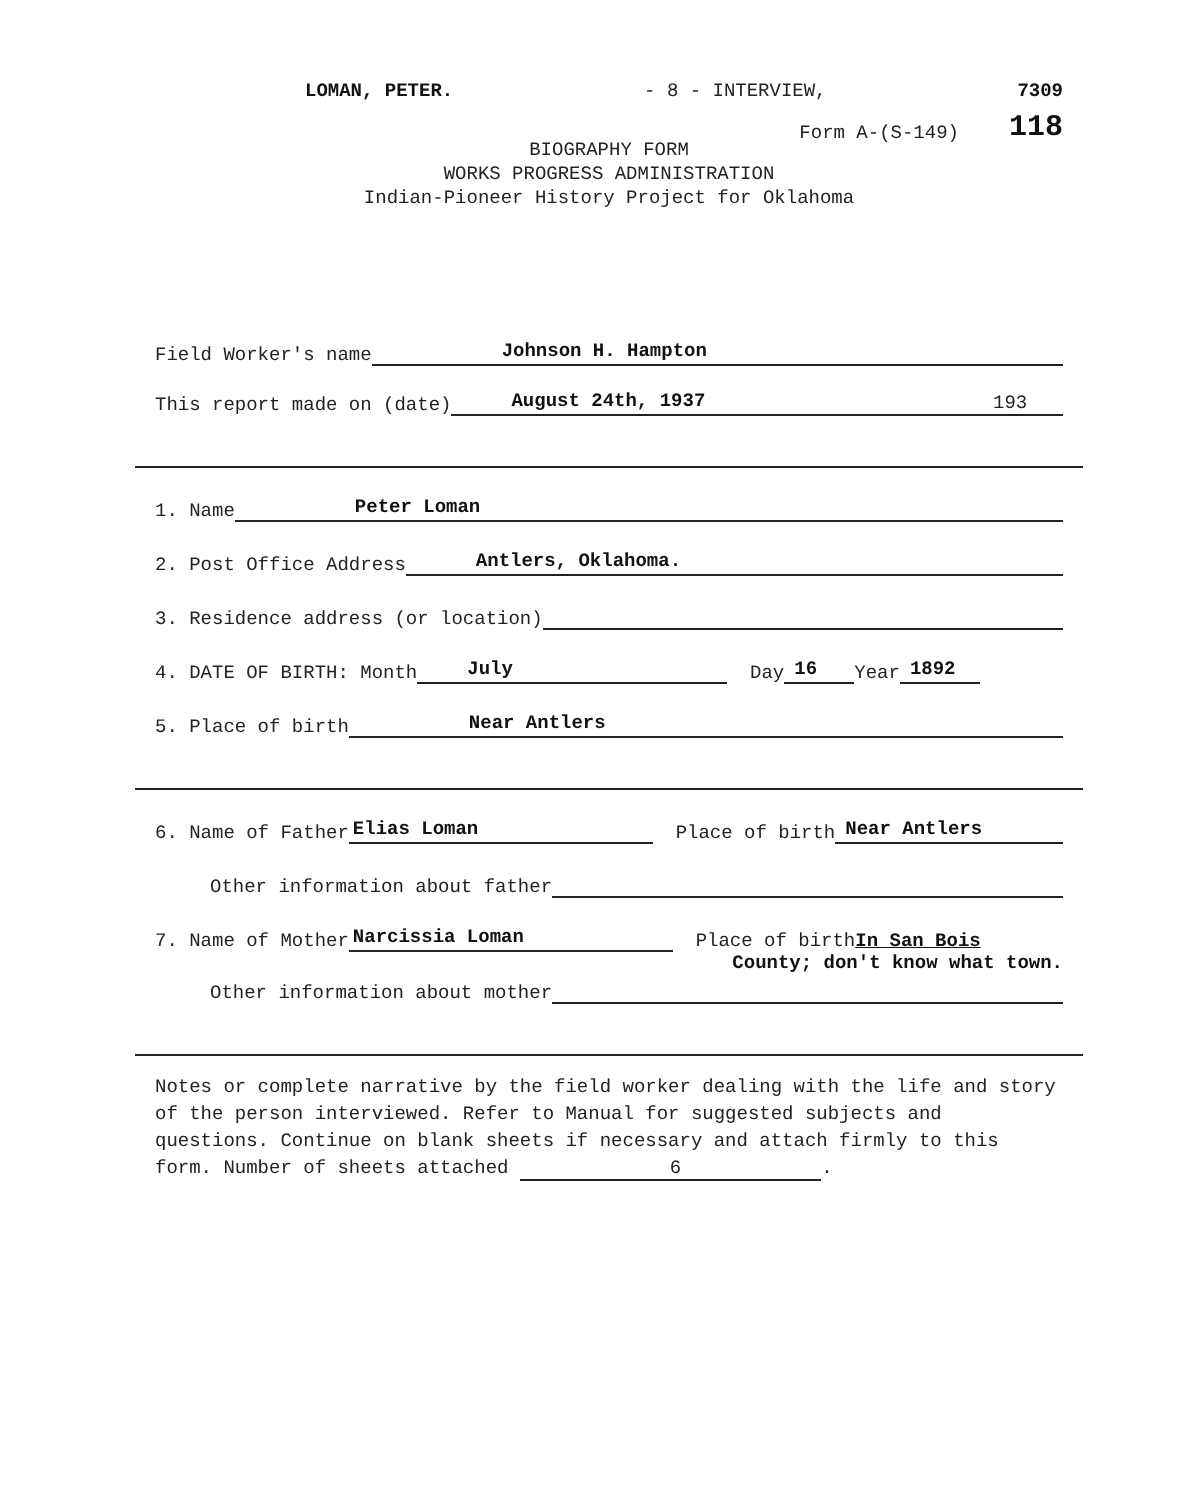LOMAN, PETER. - 8 - INTERVIEW, 7309
Form A-(S-149) 118
BIOGRAPHY FORM
WORKS PROGRESS ADMINISTRATION
Indian-Pioneer History Project for Oklahoma
Field Worker's name Johnson H. Hampton
This report made on (date) August 24th, 1937 193
1. Name Peter Loman
2. Post Office Address Antlers, Oklahoma.
3. Residence address (or location)
4. DATE OF BIRTH: Month July Day 16 Year 1892
5. Place of birth Near Antlers
6. Name of Father Elias Loman Place of birth Near Antlers
Other information about father
7. Name of Mother Narcissia Loman Place of birth In San Bois
County; don't know what town.
Other information about mother
Notes or complete narrative by the field worker dealing with the life and story of the person interviewed. Refer to Manual for suggested subjects and questions. Continue on blank sheets if necessary and attach firmly to this form. Number of sheets attached 6.